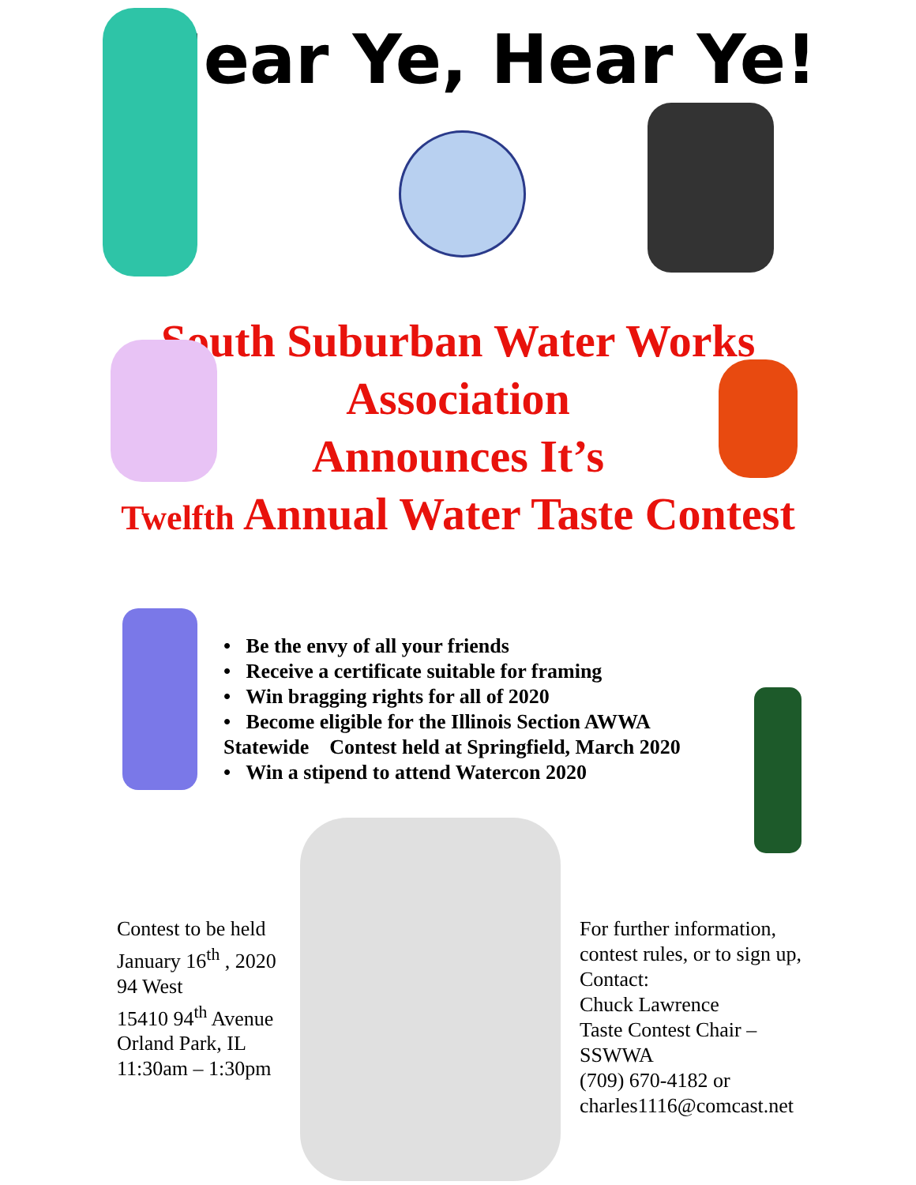Hear Ye, Hear Ye!
South Suburban Water Works
Association
Announces It’s
Twelfth Annual Water Taste Contest
• Be the envy of all your friends
• Receive a certificate suitable for framing
• Win bragging rights for all of 2020
• Become eligible for the Illinois Section AWWA
Statewide Contest held at Springfield, March 2020
• Win a stipend to attend Watercon 2020
Contest to be held
January 16<sup>th</sup> , 2020
94 West
15410 94<sup>th</sup> Avenue
Orland Park, IL
11:30am – 1:30pm
For further information,
contest rules, or to sign up,
Contact:
Chuck Lawrence
Taste Contest Chair –
SSWWA
(709) 670-4182 or
charles1116@comcast.net